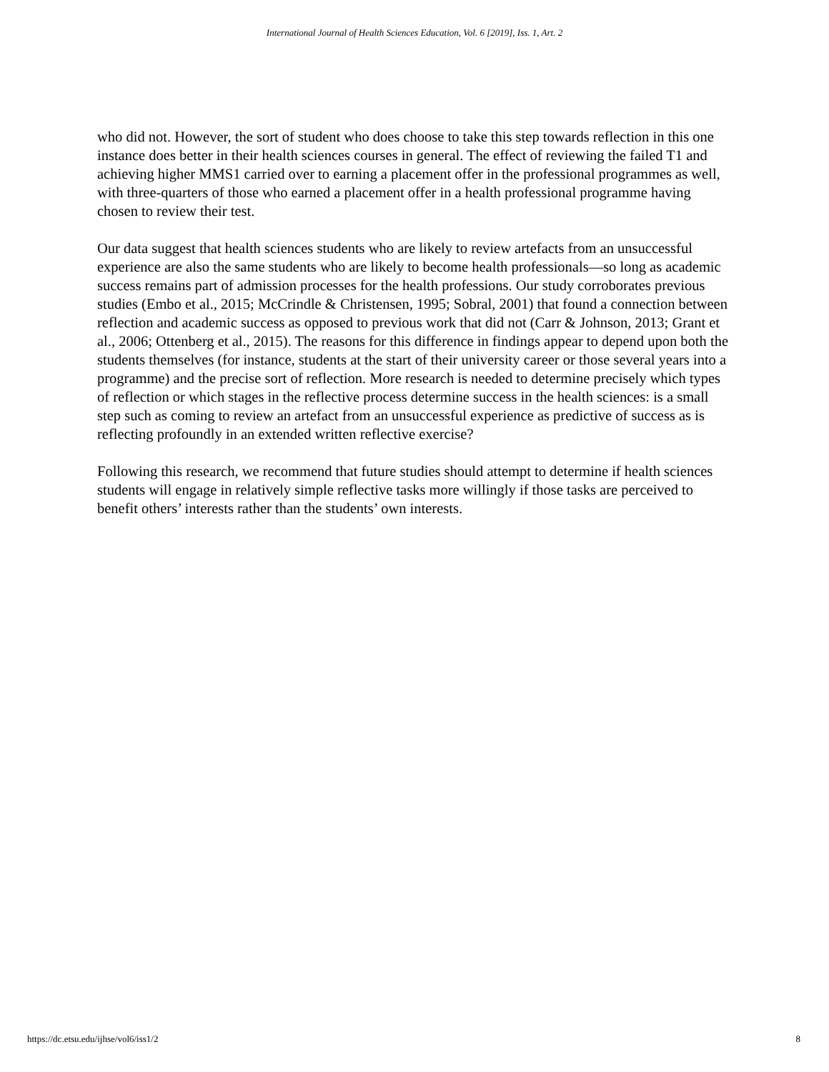International Journal of Health Sciences Education, Vol. 6 [2019], Iss. 1, Art. 2
who did not. However, the sort of student who does choose to take this step towards reflection in this one instance does better in their health sciences courses in general. The effect of reviewing the failed T1 and achieving higher MMS1 carried over to earning a placement offer in the professional programmes as well, with three-quarters of those who earned a placement offer in a health professional programme having chosen to review their test.
Our data suggest that health sciences students who are likely to review artefacts from an unsuccessful experience are also the same students who are likely to become health professionals—so long as academic success remains part of admission processes for the health professions. Our study corroborates previous studies (Embo et al., 2015; McCrindle & Christensen, 1995; Sobral, 2001) that found a connection between reflection and academic success as opposed to previous work that did not (Carr & Johnson, 2013; Grant et al., 2006; Ottenberg et al., 2015). The reasons for this difference in findings appear to depend upon both the students themselves (for instance, students at the start of their university career or those several years into a programme) and the precise sort of reflection. More research is needed to determine precisely which types of reflection or which stages in the reflective process determine success in the health sciences: is a small step such as coming to review an artefact from an unsuccessful experience as predictive of success as is reflecting profoundly in an extended written reflective exercise?
Following this research, we recommend that future studies should attempt to determine if health sciences students will engage in relatively simple reflective tasks more willingly if those tasks are perceived to benefit others’ interests rather than the students’ own interests.
https://dc.etsu.edu/ijhse/vol6/iss1/2 8